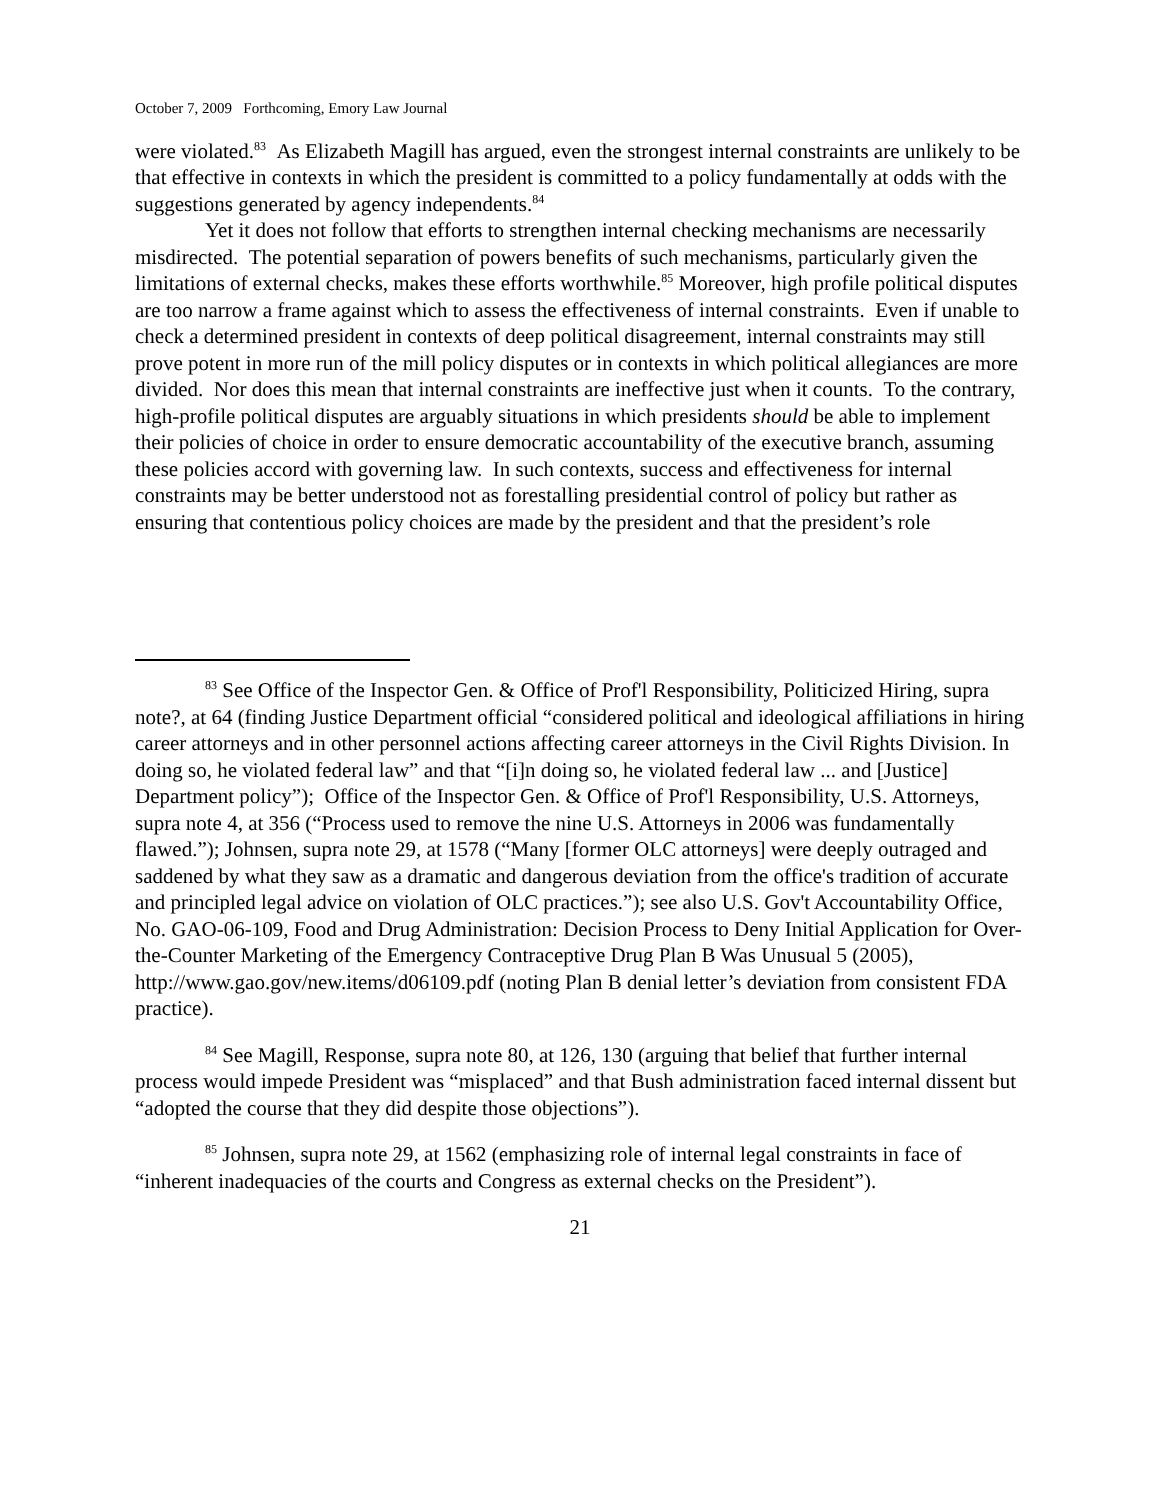October 7, 2009 Forthcoming, Emory Law Journal
were violated.<sup>83</sup> As Elizabeth Magill has argued, even the strongest internal constraints are unlikely to be that effective in contexts in which the president is committed to a policy fundamentally at odds with the suggestions generated by agency independents.<sup>84</sup>
Yet it does not follow that efforts to strengthen internal checking mechanisms are necessarily misdirected. The potential separation of powers benefits of such mechanisms, particularly given the limitations of external checks, makes these efforts worthwhile.<sup>85</sup> Moreover, high profile political disputes are too narrow a frame against which to assess the effectiveness of internal constraints. Even if unable to check a determined president in contexts of deep political disagreement, internal constraints may still prove potent in more run of the mill policy disputes or in contexts in which political allegiances are more divided. Nor does this mean that internal constraints are ineffective just when it counts. To the contrary, high-profile political disputes are arguably situations in which presidents should be able to implement their policies of choice in order to ensure democratic accountability of the executive branch, assuming these policies accord with governing law. In such contexts, success and effectiveness for internal constraints may be better understood not as forestalling presidential control of policy but rather as ensuring that contentious policy choices are made by the president and that the president’s role
<sup>83</sup> See Office of the Inspector Gen. & Office of Prof'l Responsibility, Politicized Hiring, supra note?, at 64 (finding Justice Department official “considered political and ideological affiliations in hiring career attorneys and in other personnel actions affecting career attorneys in the Civil Rights Division. In doing so, he violated federal law” and that “[i]n doing so, he violated federal law ... and [Justice] Department policy”); Office of the Inspector Gen. & Office of Prof'l Responsibility, U.S. Attorneys, supra note 4, at 356 (“Process used to remove the nine U.S. Attorneys in 2006 was fundamentally flawed.”); Johnsen, supra note 29, at 1578 (“Many [former OLC attorneys] were deeply outraged and saddened by what they saw as a dramatic and dangerous deviation from the office's tradition of accurate and principled legal advice on violation of OLC practices.”); see also U.S. Gov't Accountability Office, No. GAO-06-109, Food and Drug Administration: Decision Process to Deny Initial Application for Over-the-Counter Marketing of the Emergency Contraceptive Drug Plan B Was Unusual 5 (2005), http://www.gao.gov/new.items/d06109.pdf (noting Plan B denial letter’s deviation from consistent FDA practice).
<sup>84</sup> See Magill, Response, supra note 80, at 126, 130 (arguing that belief that further internal process would impede President was “misplaced” and that Bush administration faced internal dissent but “adopted the course that they did despite those objections”).
<sup>85</sup> Johnsen, supra note 29, at 1562 (emphasizing role of internal legal constraints in face of “inherent inadequacies of the courts and Congress as external checks on the President”).
21